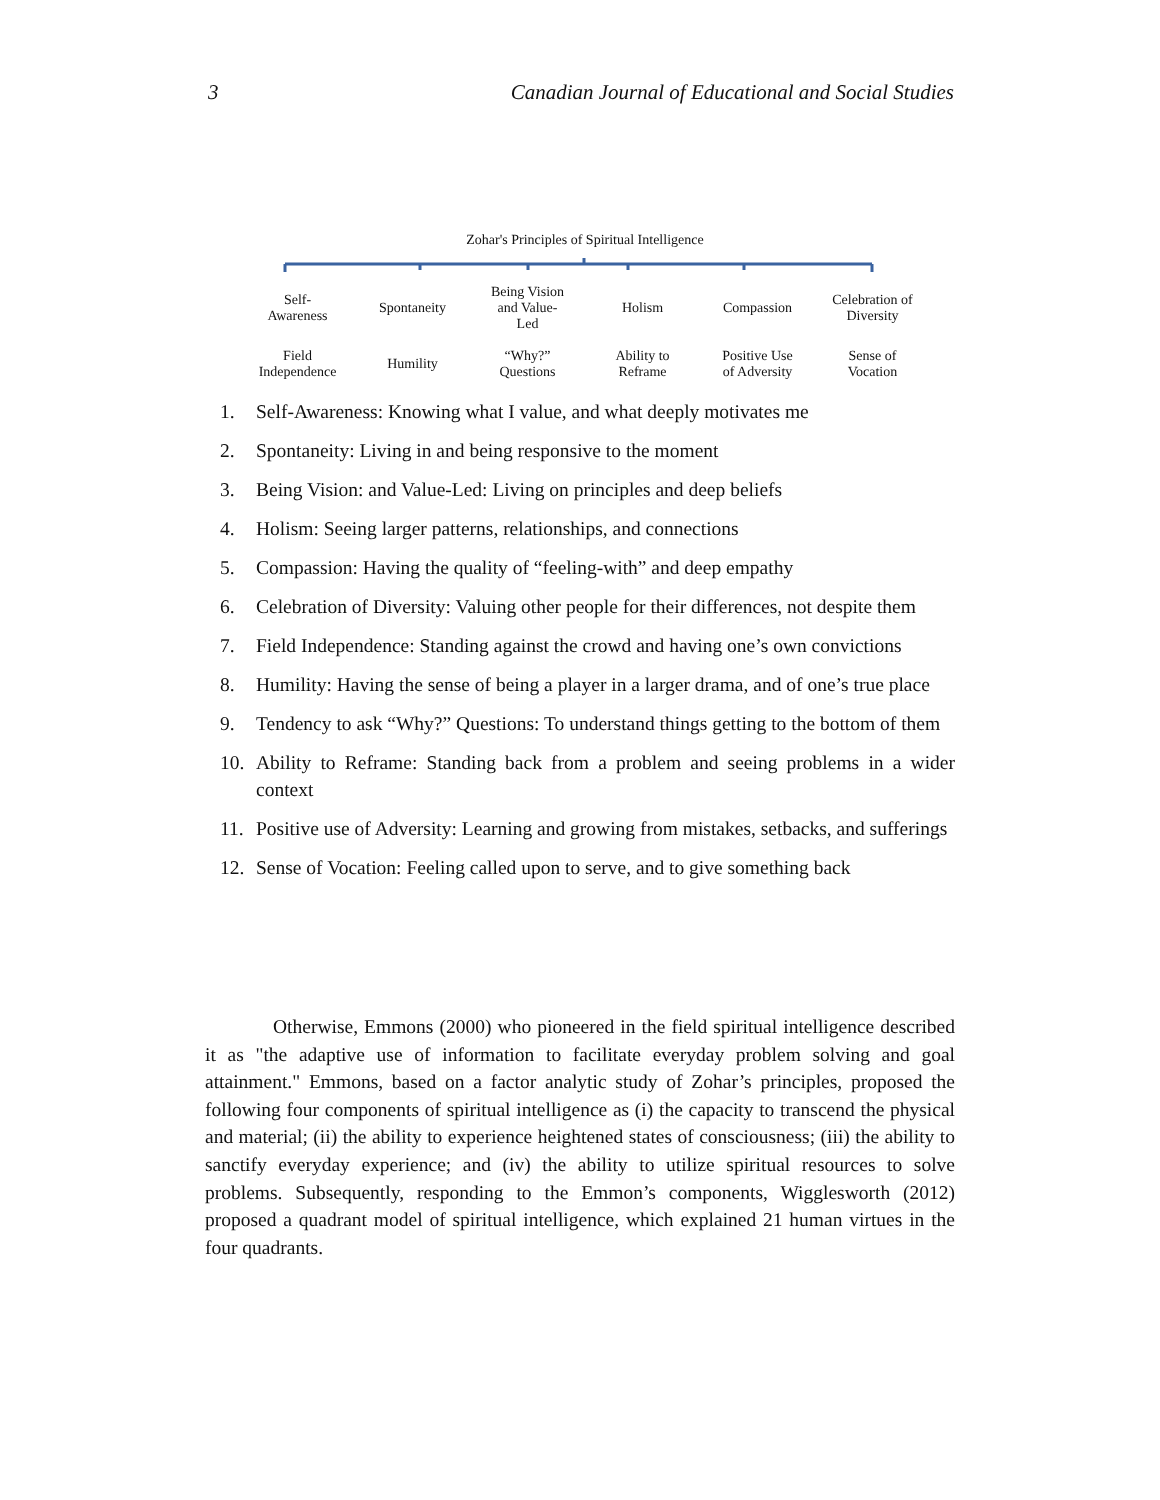3 Canadian Journal of Educational and Social Studies
Zohar's Principles of Spiritual Intelligence
Self-
Awareness
Spontaneity
Being Vision
and Value-
Led
Holism
Compassion
Celebration of
Diversity
Field
Independence
Humility
“Why?”
Questions
Ability to
Reframe
Positive Use
of Adversity
Sense of
Vocation
1. Self-Awareness: Knowing what I value, and what deeply motivates me
2. Spontaneity: Living in and being responsive to the moment
3. Being Vision: and Value-Led: Living on principles and deep beliefs
4. Holism: Seeing larger patterns, relationships, and connections
5. Compassion: Having the quality of “feeling-with” and deep empathy
6. Celebration of Diversity: Valuing other people for their differences, not despite them
7. Field Independence: Standing against the crowd and having one’s own convictions
8. Humility: Having the sense of being a player in a larger drama, and of one’s true place
9. Tendency to ask “Why?” Questions: To understand things getting to the bottom of them
10. Ability to Reframe: Standing back from a problem and seeing problems in a wider context
11. Positive use of Adversity: Learning and growing from mistakes, setbacks, and sufferings
12. Sense of Vocation: Feeling called upon to serve, and to give something back
Otherwise, Emmons (2000) who pioneered in the field spiritual intelligence described it as "the adaptive use of information to facilitate everyday problem solving and goal attainment." Emmons, based on a factor analytic study of Zohar’s principles, proposed the following four components of spiritual intelligence as (i) the capacity to transcend the physical and material; (ii) the ability to experience heightened states of consciousness; (iii) the ability to sanctify everyday experience; and (iv) the ability to utilize spiritual resources to solve problems. Subsequently, responding to the Emmon’s components, Wigglesworth (2012) proposed a quadrant model of spiritual intelligence, which explained 21 human virtues in the four quadrants.